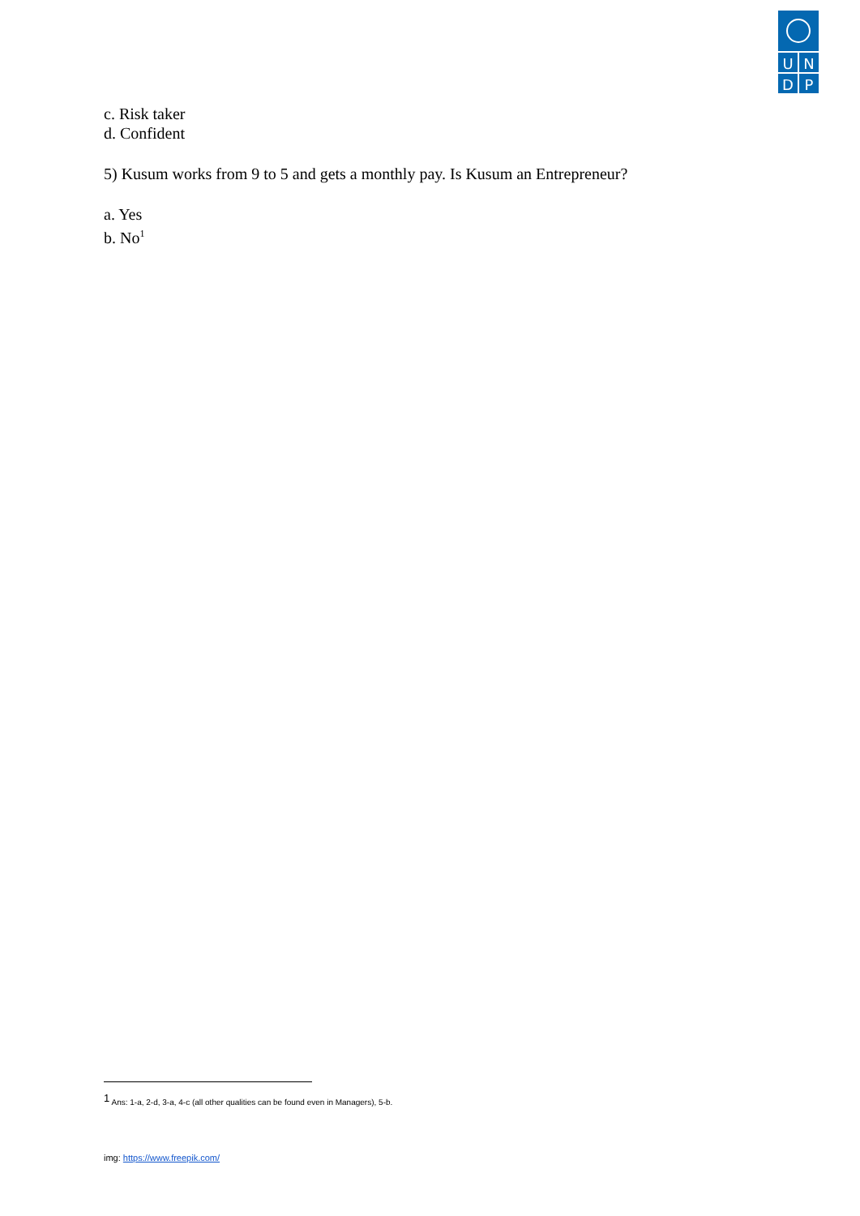U
N
D
P
c. Risk taker
d. Confident
5) Kusum works from 9 to 5 and gets a monthly pay. Is Kusum an Entrepreneur?
a. Yes
b. No<sup>1</sup>
<sup>1</sup> Ans: 1-a, 2-d, 3-a, 4-c (all other qualities can be found even in Managers), 5-b.
img: https://www.freepik.com/